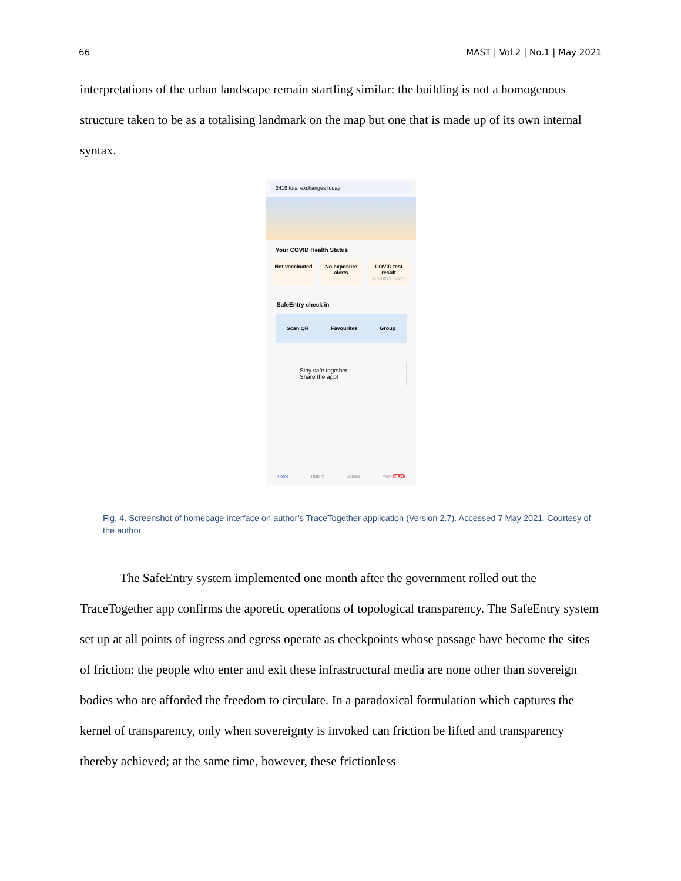66 MAST | Vol.2 | No.1 | May 2021
interpretations of the urban landscape remain startling similar: the building is not a homogenous structure taken to be as a totalising landmark on the map but one that is made up of its own internal syntax.
2415 total exchanges today
Your COVID Health Status
Not vaccinated
No exposure alerts
COVID test result
Coming Soon
SafeEntry check in
Scan QR Favourites Group
Stay safe together.
Share the app!
Home History Upload More NEW
Fig. 4. Screenshot of homepage interface on author’s TraceTogether application (Version 2.7). Accessed 7 May 2021. Courtesy of the author.
The SafeEntry system implemented one month after the government rolled out the TraceTogether app confirms the aporetic operations of topological transparency. The SafeEntry system set up at all points of ingress and egress operate as checkpoints whose passage have become the sites of friction: the people who enter and exit these infrastructural media are none other than sovereign bodies who are afforded the freedom to circulate. In a paradoxical formulation which captures the kernel of transparency, only when sovereignty is invoked can friction be lifted and transparency thereby achieved; at the same time, however, these frictionless